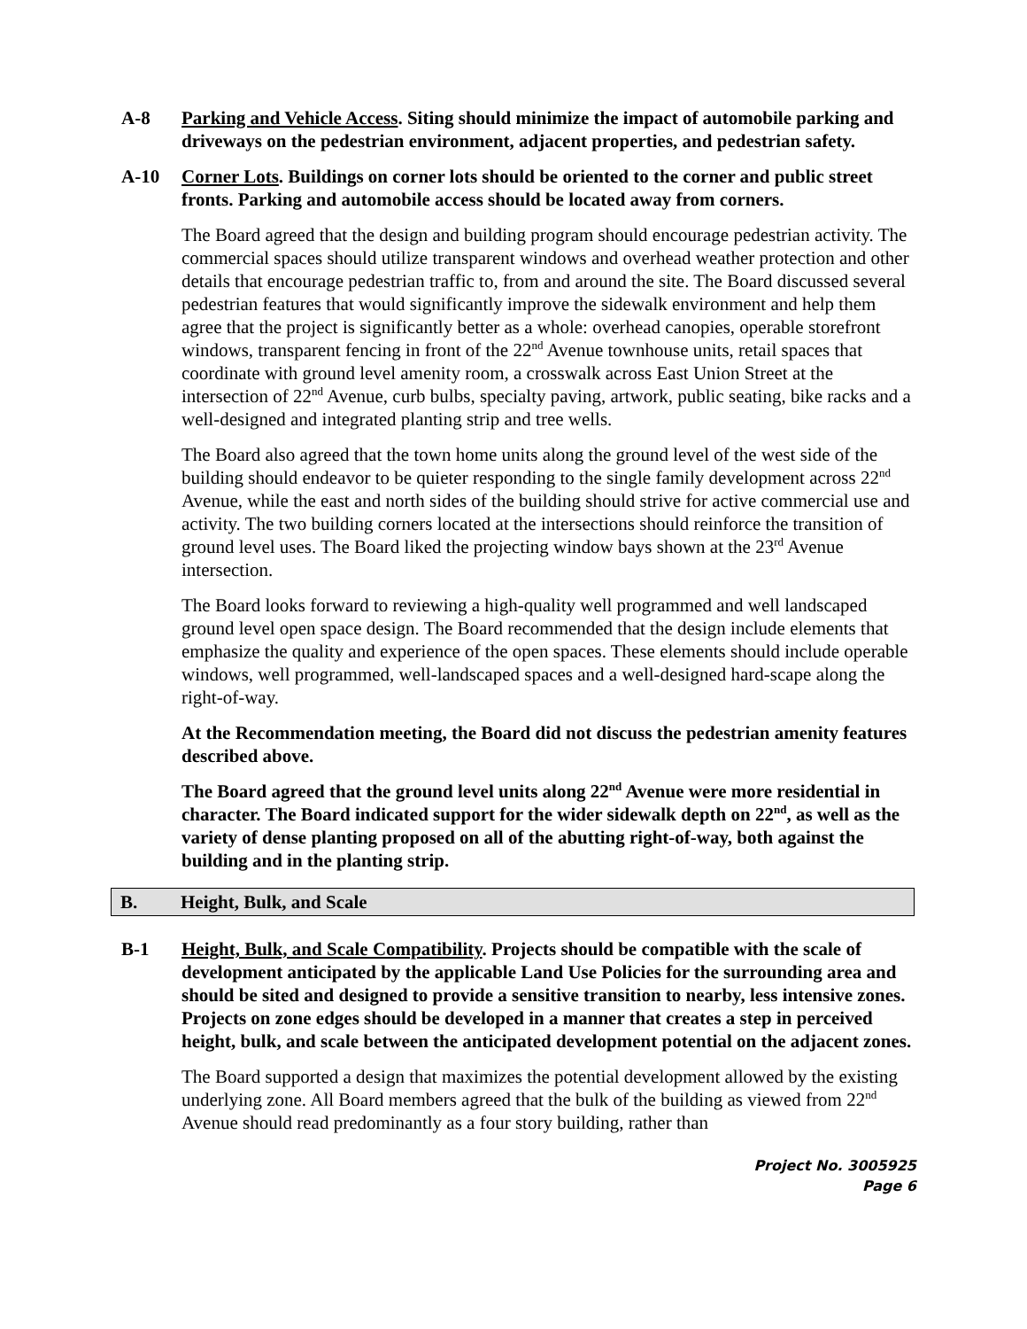A-8 Parking and Vehicle Access. Siting should minimize the impact of automobile parking and driveways on the pedestrian environment, adjacent properties, and pedestrian safety.
A-10 Corner Lots. Buildings on corner lots should be oriented to the corner and public street fronts. Parking and automobile access should be located away from corners.
The Board agreed that the design and building program should encourage pedestrian activity. The commercial spaces should utilize transparent windows and overhead weather protection and other details that encourage pedestrian traffic to, from and around the site. The Board discussed several pedestrian features that would significantly improve the sidewalk environment and help them agree that the project is significantly better as a whole: overhead canopies, operable storefront windows, transparent fencing in front of the 22<sup>nd</sup> Avenue townhouse units, retail spaces that coordinate with ground level amenity room, a crosswalk across East Union Street at the intersection of 22<sup>nd</sup> Avenue, curb bulbs, specialty paving, artwork, public seating, bike racks and a well-designed and integrated planting strip and tree wells.
The Board also agreed that the town home units along the ground level of the west side of the building should endeavor to be quieter responding to the single family development across 22<sup>nd</sup> Avenue, while the east and north sides of the building should strive for active commercial use and activity. The two building corners located at the intersections should reinforce the transition of ground level uses. The Board liked the projecting window bays shown at the 23<sup>rd</sup> Avenue intersection.
The Board looks forward to reviewing a high-quality well programmed and well landscaped ground level open space design. The Board recommended that the design include elements that emphasize the quality and experience of the open spaces. These elements should include operable windows, well programmed, well-landscaped spaces and a well-designed hard-scape along the right-of-way.
At the Recommendation meeting, the Board did not discuss the pedestrian amenity features described above.
The Board agreed that the ground level units along 22<sup>nd</sup> Avenue were more residential in character. The Board indicated support for the wider sidewalk depth on 22<sup>nd</sup>, as well as the variety of dense planting proposed on all of the abutting right-of-way, both against the building and in the planting strip.
B. Height, Bulk, and Scale
B-1 Height, Bulk, and Scale Compatibility. Projects should be compatible with the scale of development anticipated by the applicable Land Use Policies for the surrounding area and should be sited and designed to provide a sensitive transition to nearby, less intensive zones. Projects on zone edges should be developed in a manner that creates a step in perceived height, bulk, and scale between the anticipated development potential on the adjacent zones.
The Board supported a design that maximizes the potential development allowed by the existing underlying zone. All Board members agreed that the bulk of the building as viewed from 22<sup>nd</sup> Avenue should read predominantly as a four story building, rather than
Project No. 3005925
Page 6